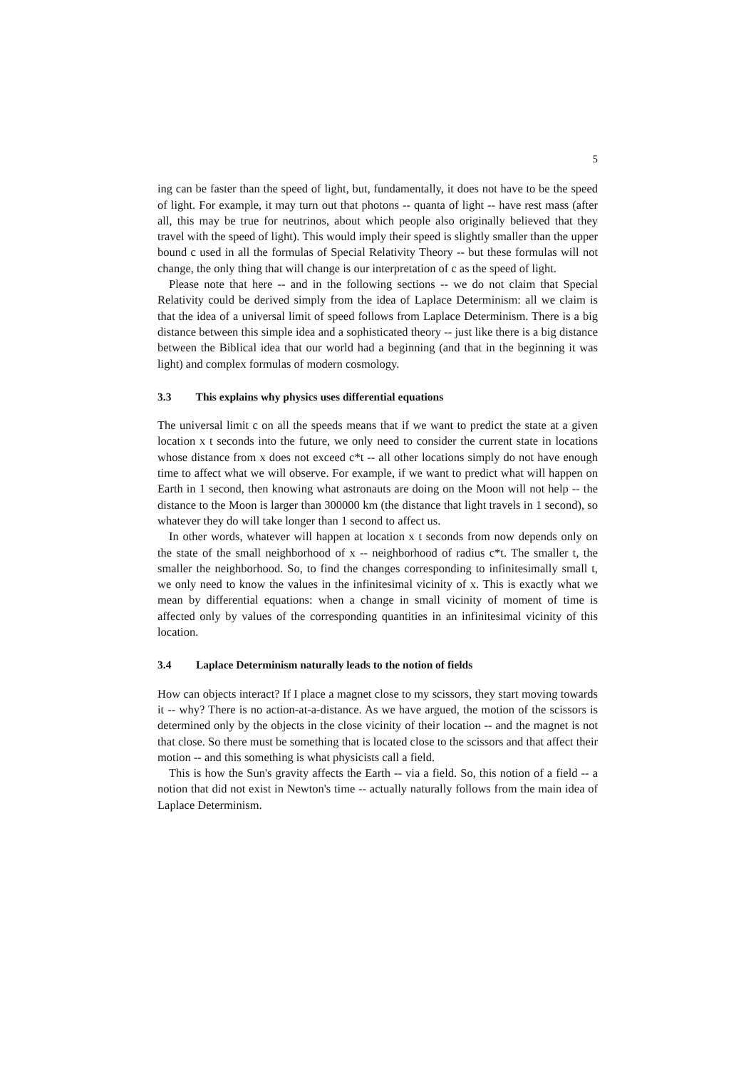5
ing can be faster than the speed of light, but, fundamentally, it does not have to be the speed of light. For example, it may turn out that photons -- quanta of light -- have rest mass (after all, this may be true for neutrinos, about which people also originally believed that they travel with the speed of light). This would imply their speed is slightly smaller than the upper bound c used in all the formulas of Special Relativity Theory -- but these formulas will not change, the only thing that will change is our interpretation of c as the speed of light.
Please note that here -- and in the following sections -- we do not claim that Special Relativity could be derived simply from the idea of Laplace Determinism: all we claim is that the idea of a universal limit of speed follows from Laplace Determinism. There is a big distance between this simple idea and a sophisticated theory -- just like there is a big distance between the Biblical idea that our world had a beginning (and that in the beginning it was light) and complex formulas of modern cosmology.
3.3 This explains why physics uses differential equations
The universal limit c on all the speeds means that if we want to predict the state at a given location x t seconds into the future, we only need to consider the current state in locations whose distance from x does not exceed c*t -- all other locations simply do not have enough time to affect what we will observe. For example, if we want to predict what will happen on Earth in 1 second, then knowing what astronauts are doing on the Moon will not help -- the distance to the Moon is larger than 300000 km (the distance that light travels in 1 second), so whatever they do will take longer than 1 second to affect us.
In other words, whatever will happen at location x t seconds from now depends only on the state of the small neighborhood of x -- neighborhood of radius c*t. The smaller t, the smaller the neighborhood. So, to find the changes corresponding to infinitesimally small t, we only need to know the values in the infinitesimal vicinity of x. This is exactly what we mean by differential equations: when a change in small vicinity of moment of time is affected only by values of the corresponding quantities in an infinitesimal vicinity of this location.
3.4 Laplace Determinism naturally leads to the notion of fields
How can objects interact? If I place a magnet close to my scissors, they start moving towards it -- why? There is no action-at-a-distance. As we have argued, the motion of the scissors is determined only by the objects in the close vicinity of their location -- and the magnet is not that close. So there must be something that is located close to the scissors and that affect their motion -- and this something is what physicists call a field.
This is how the Sun's gravity affects the Earth -- via a field. So, this notion of a field -- a notion that did not exist in Newton's time -- actually naturally follows from the main idea of Laplace Determinism.